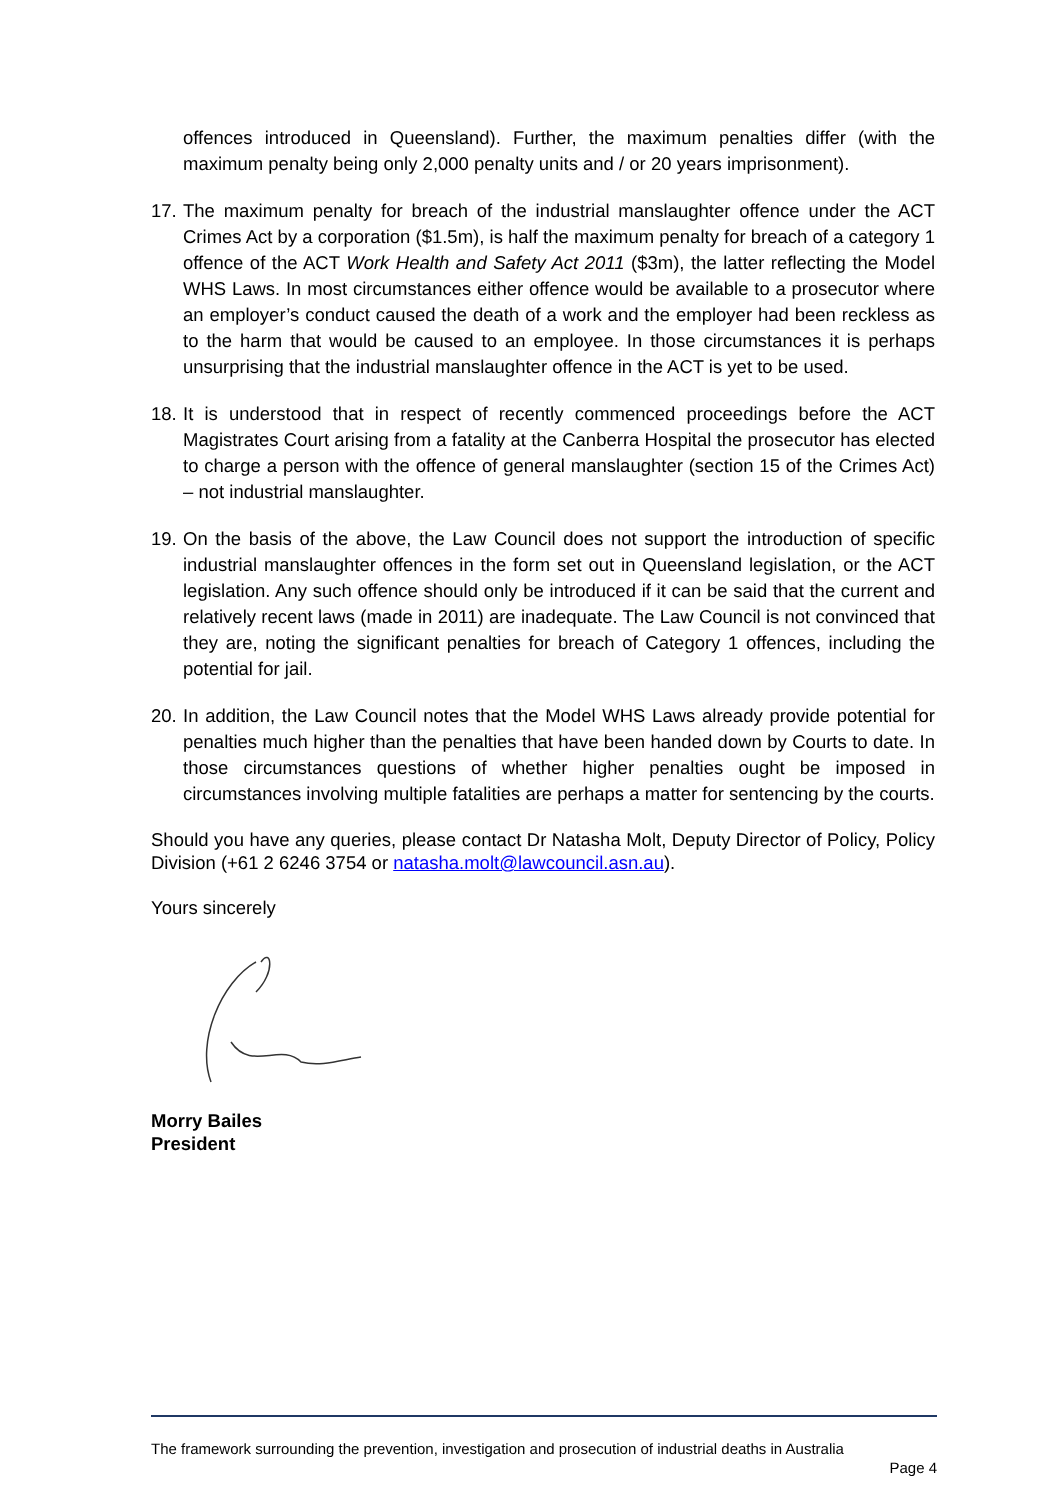offences introduced in Queensland). Further, the maximum penalties differ (with the maximum penalty being only 2,000 penalty units and / or 20 years imprisonment).
17.
The maximum penalty for breach of the industrial manslaughter offence under the ACT Crimes Act by a corporation ($1.5m), is half the maximum penalty for breach of a category 1 offence of the ACT Work Health and Safety Act 2011 ($3m), the latter reflecting the Model WHS Laws. In most circumstances either offence would be available to a prosecutor where an employer’s conduct caused the death of a work and the employer had been reckless as to the harm that would be caused to an employee. In those circumstances it is perhaps unsurprising that the industrial manslaughter offence in the ACT is yet to be used.
18.
It is understood that in respect of recently commenced proceedings before the ACT Magistrates Court arising from a fatality at the Canberra Hospital the prosecutor has elected to charge a person with the offence of general manslaughter (section 15 of the Crimes Act) – not industrial manslaughter.
19.
On the basis of the above, the Law Council does not support the introduction of specific industrial manslaughter offences in the form set out in Queensland legislation, or the ACT legislation. Any such offence should only be introduced if it can be said that the current and relatively recent laws (made in 2011) are inadequate. The Law Council is not convinced that they are, noting the significant penalties for breach of Category 1 offences, including the potential for jail.
20.
In addition, the Law Council notes that the Model WHS Laws already provide potential for penalties much higher than the penalties that have been handed down by Courts to date. In those circumstances questions of whether higher penalties ought be imposed in circumstances involving multiple fatalities are perhaps a matter for sentencing by the courts.
Should you have any queries, please contact Dr Natasha Molt, Deputy Director of Policy, Policy Division (+61 2 6246 3754 or natasha.molt@lawcouncil.asn.au).
Yours sincerely
Morry Bailes
President
The framework surrounding the prevention, investigation and prosecution of industrial deaths in Australia
Page 4